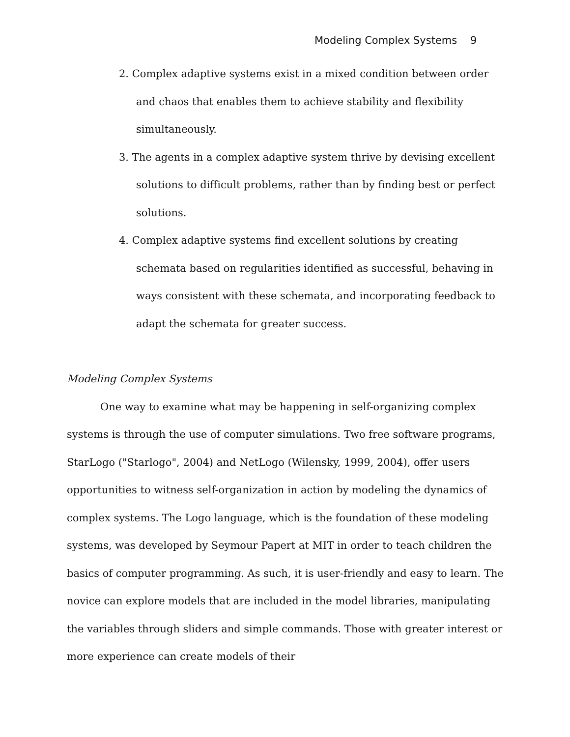Modeling Complex Systems 9
2. Complex adaptive systems exist in a mixed condition between order and chaos that enables them to achieve stability and flexibility simultaneously.
3. The agents in a complex adaptive system thrive by devising excellent solutions to difficult problems, rather than by finding best or perfect solutions.
4. Complex adaptive systems find excellent solutions by creating schemata based on regularities identified as successful, behaving in ways consistent with these schemata, and incorporating feedback to adapt the schemata for greater success.
Modeling Complex Systems
One way to examine what may be happening in self-organizing complex systems is through the use of computer simulations. Two free software programs, StarLogo ("Starlogo", 2004) and NetLogo (Wilensky, 1999, 2004), offer users opportunities to witness self-organization in action by modeling the dynamics of complex systems. The Logo language, which is the foundation of these modeling systems, was developed by Seymour Papert at MIT in order to teach children the basics of computer programming. As such, it is user-friendly and easy to learn. The novice can explore models that are included in the model libraries, manipulating the variables through sliders and simple commands. Those with greater interest or more experience can create models of their